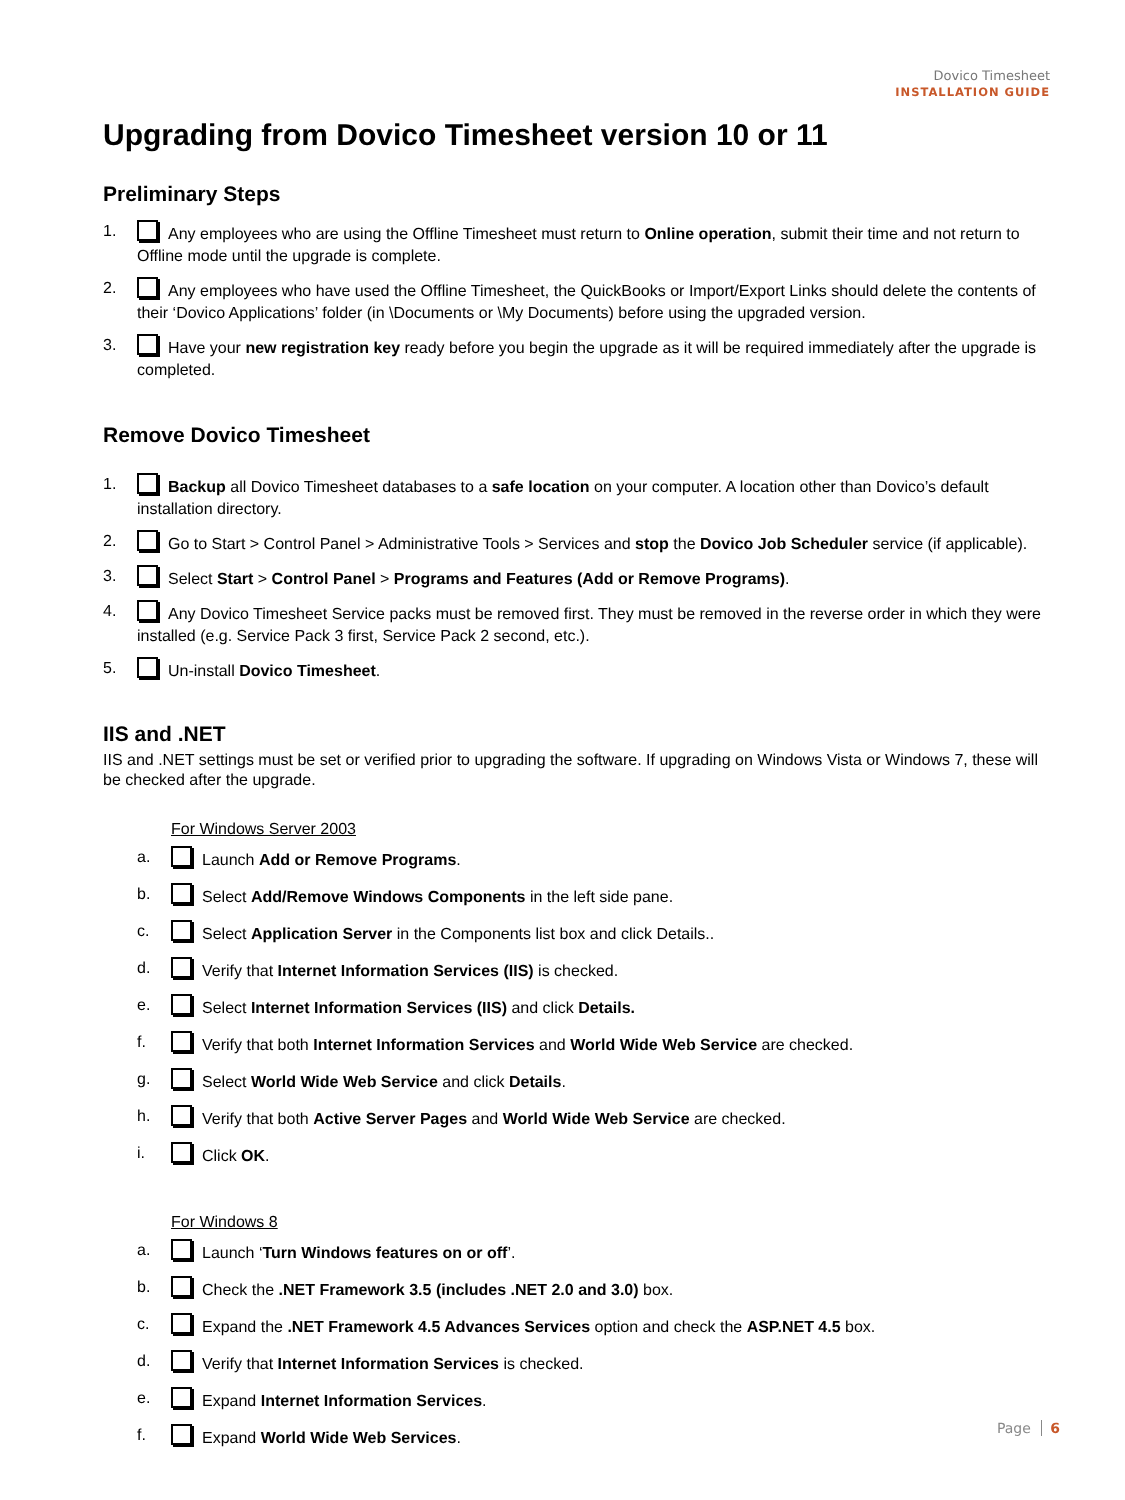Dovico Timesheet
INSTALLATION GUIDE
Upgrading from Dovico Timesheet version 10 or 11
Preliminary Steps
1. Any employees who are using the Offline Timesheet must return to Online operation, submit their time and not return to Offline mode until the upgrade is complete.
2. Any employees who have used the Offline Timesheet, the QuickBooks or Import/Export Links should delete the contents of their ‘Dovico Applications’ folder (in \Documents or \My Documents) before using the upgraded version.
3. Have your new registration key ready before you begin the upgrade as it will be required immediately after the upgrade is completed.
Remove Dovico Timesheet
1. Backup all Dovico Timesheet databases to a safe location on your computer. A location other than Dovico’s default installation directory.
2. Go to Start > Control Panel > Administrative Tools > Services and stop the Dovico Job Scheduler service (if applicable).
3. Select Start > Control Panel > Programs and Features (Add or Remove Programs).
4. Any Dovico Timesheet Service packs must be removed first. They must be removed in the reverse order in which they were installed (e.g. Service Pack 3 first, Service Pack 2 second, etc.).
5. Un-install Dovico Timesheet.
IIS and .NET
IIS and .NET settings must be set or verified prior to upgrading the software. If upgrading on Windows Vista or Windows 7, these will be checked after the upgrade.
For Windows Server 2003
a. Launch Add or Remove Programs.
b. Select Add/Remove Windows Components in the left side pane.
c. Select Application Server in the Components list box and click Details..
d. Verify that Internet Information Services (IIS) is checked.
e. Select Internet Information Services (IIS) and click Details.
f. Verify that both Internet Information Services and World Wide Web Service are checked.
g. Select World Wide Web Service and click Details.
h. Verify that both Active Server Pages and World Wide Web Service are checked.
i. Click OK.
For Windows 8
a. Launch ‘Turn Windows features on or off’.
b. Check the .NET Framework 3.5 (includes .NET 2.0 and 3.0) box.
c. Expand the .NET Framework 4.5 Advances Services option and check the ASP.NET 4.5 box.
d. Verify that Internet Information Services is checked.
e. Expand Internet Information Services.
f. Expand World Wide Web Services.
Page 6